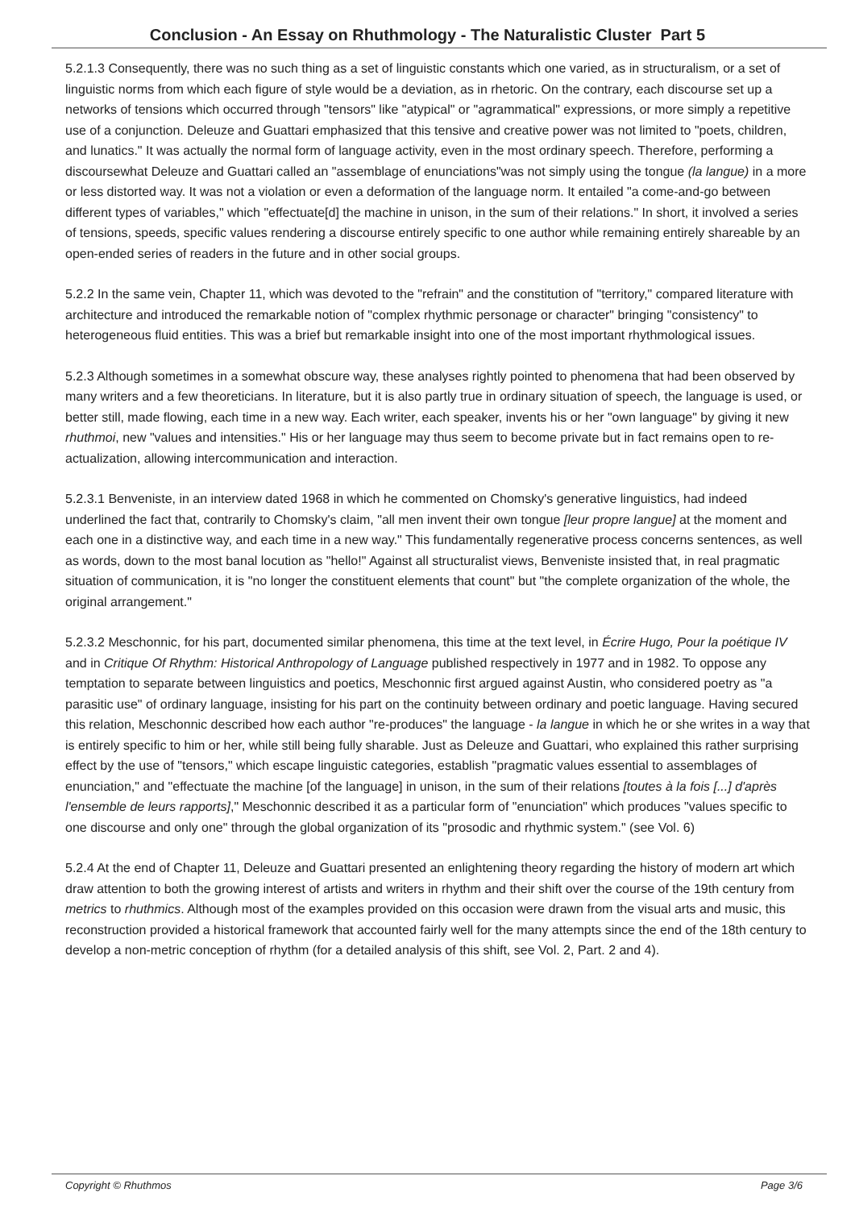Conclusion - An Essay on Rhuthmology - The Naturalistic Cluster Part 5
5.2.1.3 Consequently, there was no such thing as a set of linguistic constants which one varied, as in structuralism, or a set of linguistic norms from which each figure of style would be a deviation, as in rhetoric. On the contrary, each discourse set up a networks of tensions which occurred through "tensors" like "atypical" or "agrammatical" expressions, or more simply a repetitive use of a conjunction. Deleuze and Guattari emphasized that this tensive and creative power was not limited to "poets, children, and lunatics." It was actually the normal form of language activity, even in the most ordinary speech. Therefore, performing a discoursewhat Deleuze and Guattari called an "assemblage of enunciations"was not simply using the tongue (la langue) in a more or less distorted way. It was not a violation or even a deformation of the language norm. It entailed "a come-and-go between different types of variables," which "effectuate[d] the machine in unison, in the sum of their relations." In short, it involved a series of tensions, speeds, specific values rendering a discourse entirely specific to one author while remaining entirely shareable by an open-ended series of readers in the future and in other social groups.
5.2.2 In the same vein, Chapter 11, which was devoted to the "refrain" and the constitution of "territory," compared literature with architecture and introduced the remarkable notion of "complex rhythmic personage or character" bringing "consistency" to heterogeneous fluid entities. This was a brief but remarkable insight into one of the most important rhythmological issues.
5.2.3 Although sometimes in a somewhat obscure way, these analyses rightly pointed to phenomena that had been observed by many writers and a few theoreticians. In literature, but it is also partly true in ordinary situation of speech, the language is used, or better still, made flowing, each time in a new way. Each writer, each speaker, invents his or her "own language" by giving it new rhuthmoi, new "values and intensities." His or her language may thus seem to become private but in fact remains open to re-actualization, allowing intercommunication and interaction.
5.2.3.1 Benveniste, in an interview dated 1968 in which he commented on Chomsky's generative linguistics, had indeed underlined the fact that, contrarily to Chomsky's claim, "all men invent their own tongue [leur propre langue] at the moment and each one in a distinctive way, and each time in a new way." This fundamentally regenerative process concerns sentences, as well as words, down to the most banal locution as "hello!" Against all structuralist views, Benveniste insisted that, in real pragmatic situation of communication, it is "no longer the constituent elements that count" but "the complete organization of the whole, the original arrangement."
5.2.3.2 Meschonnic, for his part, documented similar phenomena, this time at the text level, in Écrire Hugo, Pour la poétique IV and in Critique Of Rhythm: Historical Anthropology of Language published respectively in 1977 and in 1982. To oppose any temptation to separate between linguistics and poetics, Meschonnic first argued against Austin, who considered poetry as "a parasitic use" of ordinary language, insisting for his part on the continuity between ordinary and poetic language. Having secured this relation, Meschonnic described how each author "re-produces" the language - la langue in which he or she writes in a way that is entirely specific to him or her, while still being fully sharable. Just as Deleuze and Guattari, who explained this rather surprising effect by the use of "tensors," which escape linguistic categories, establish "pragmatic values essential to assemblages of enunciation," and "effectuate the machine [of the language] in unison, in the sum of their relations [toutes à la fois [...] d'après l'ensemble de leurs rapports]," Meschonnic described it as a particular form of "enunciation" which produces "values specific to one discourse and only one" through the global organization of its "prosodic and rhythmic system." (see Vol. 6)
5.2.4 At the end of Chapter 11, Deleuze and Guattari presented an enlightening theory regarding the history of modern art which draw attention to both the growing interest of artists and writers in rhythm and their shift over the course of the 19th century from metrics to rhuthmics. Although most of the examples provided on this occasion were drawn from the visual arts and music, this reconstruction provided a historical framework that accounted fairly well for the many attempts since the end of the 18th century to develop a non-metric conception of rhythm (for a detailed analysis of this shift, see Vol. 2, Part. 2 and 4).
Copyright © Rhuthmos Page 3/6